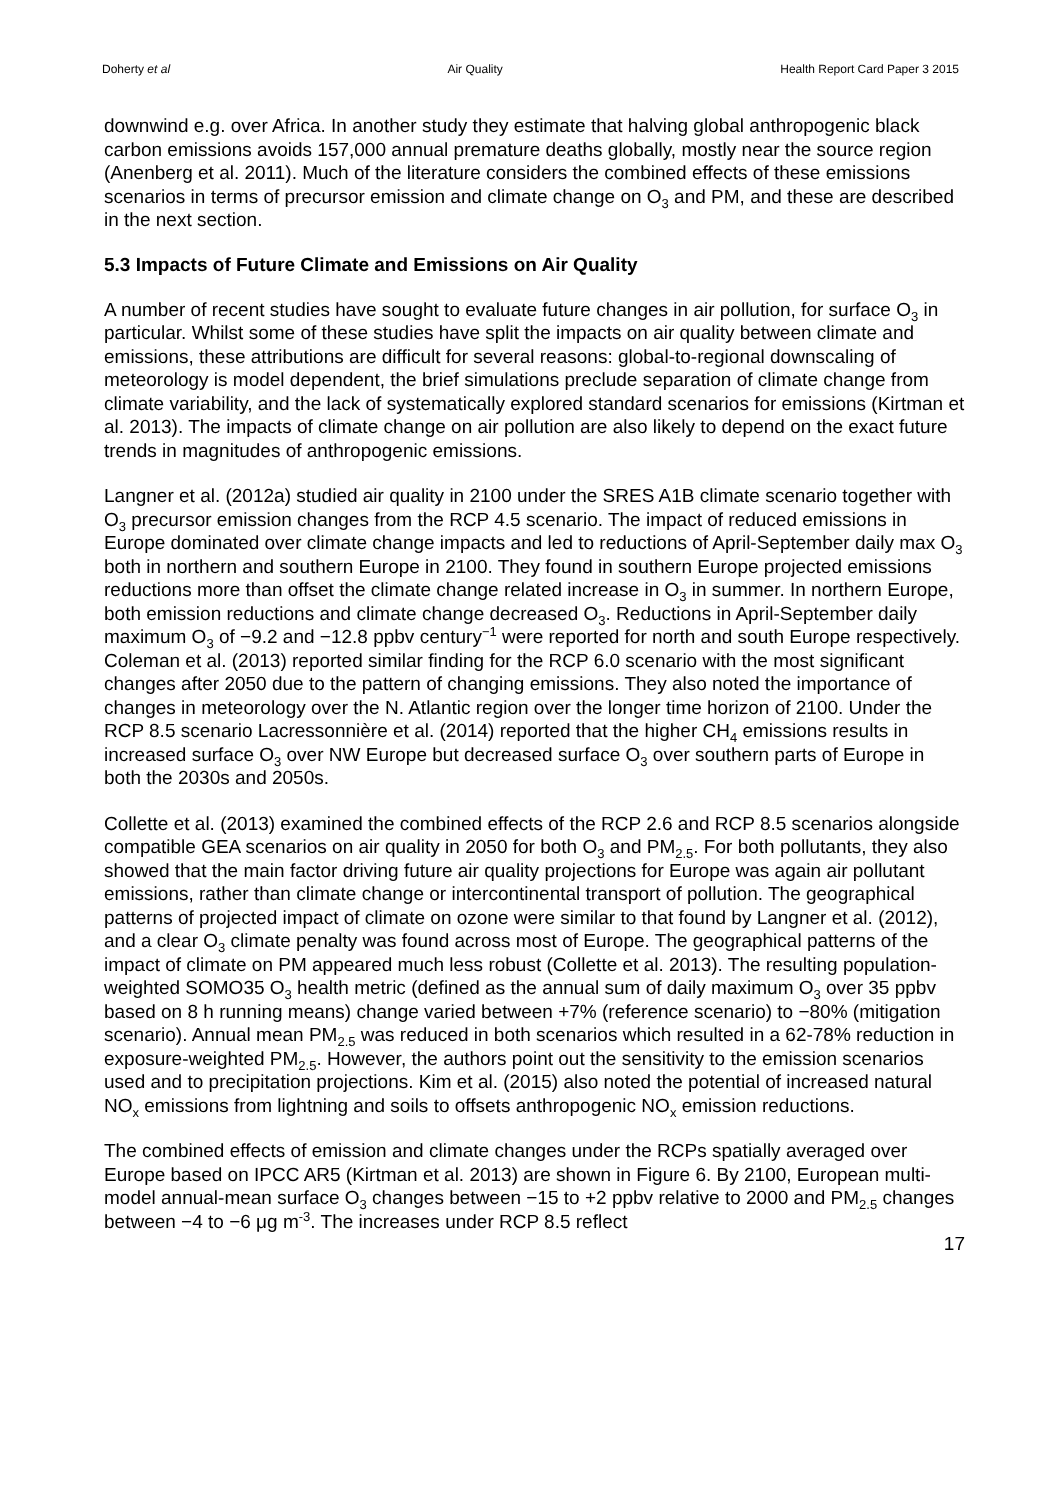Doherty et al Air Quality Health Report Card Paper 3 2015
downwind e.g. over Africa. In another study they estimate that halving global anthropogenic black carbon emissions avoids 157,000 annual premature deaths globally, mostly near the source region (Anenberg et al. 2011). Much of the literature considers the combined effects of these emissions scenarios in terms of precursor emission and climate change on O<sub>3</sub> and PM, and these are described in the next section.
5.3 Impacts of Future Climate and Emissions on Air Quality
A number of recent studies have sought to evaluate future changes in air pollution, for surface O<sub>3</sub> in particular. Whilst some of these studies have split the impacts on air quality between climate and emissions, these attributions are difficult for several reasons: global-to-regional downscaling of meteorology is model dependent, the brief simulations preclude separation of climate change from climate variability, and the lack of systematically explored standard scenarios for emissions (Kirtman et al. 2013). The impacts of climate change on air pollution are also likely to depend on the exact future trends in magnitudes of anthropogenic emissions.
Langner et al. (2012a) studied air quality in 2100 under the SRES A1B climate scenario together with O<sub>3</sub> precursor emission changes from the RCP 4.5 scenario. The impact of reduced emissions in Europe dominated over climate change impacts and led to reductions of April-September daily max O<sub>3</sub> both in northern and southern Europe in 2100. They found in southern Europe projected emissions reductions more than offset the climate change related increase in O<sub>3</sub> in summer. In northern Europe, both emission reductions and climate change decreased O<sub>3</sub>. Reductions in April-September daily maximum O<sub>3</sub> of −9.2 and −12.8 ppbv century<sup>−1</sup> were reported for north and south Europe respectively. Coleman et al. (2013) reported similar finding for the RCP 6.0 scenario with the most significant changes after 2050 due to the pattern of changing emissions. They also noted the importance of changes in meteorology over the N. Atlantic region over the longer time horizon of 2100. Under the RCP 8.5 scenario Lacressonnière et al. (2014) reported that the higher CH<sub>4</sub> emissions results in increased surface O<sub>3</sub> over NW Europe but decreased surface O<sub>3</sub> over southern parts of Europe in both the 2030s and 2050s.
Collette et al. (2013) examined the combined effects of the RCP 2.6 and RCP 8.5 scenarios alongside compatible GEA scenarios on air quality in 2050 for both O<sub>3</sub> and PM<sub>2.5</sub>. For both pollutants, they also showed that the main factor driving future air quality projections for Europe was again air pollutant emissions, rather than climate change or intercontinental transport of pollution. The geographical patterns of projected impact of climate on ozone were similar to that found by Langner et al. (2012), and a clear O<sub>3</sub> climate penalty was found across most of Europe. The geographical patterns of the impact of climate on PM appeared much less robust (Collette et al. 2013). The resulting population-weighted SOMO35 O<sub>3</sub> health metric (defined as the annual sum of daily maximum O<sub>3</sub> over 35 ppbv based on 8 h running means) change varied between +7% (reference scenario) to −80% (mitigation scenario). Annual mean PM<sub>2.5</sub> was reduced in both scenarios which resulted in a 62-78% reduction in exposure-weighted PM<sub>2.5</sub>. However, the authors point out the sensitivity to the emission scenarios used and to precipitation projections. Kim et al. (2015) also noted the potential of increased natural NO<sub>x</sub> emissions from lightning and soils to offsets anthropogenic NO<sub>x</sub> emission reductions.
The combined effects of emission and climate changes under the RCPs spatially averaged over Europe based on IPCC AR5 (Kirtman et al. 2013) are shown in Figure 6. By 2100, European multi-model annual-mean surface O<sub>3</sub> changes between −15 to +2 ppbv relative to 2000 and PM<sub>2.5</sub> changes between −4 to −6 μg m<sup>-3</sup>. The increases under RCP 8.5 reflect
17